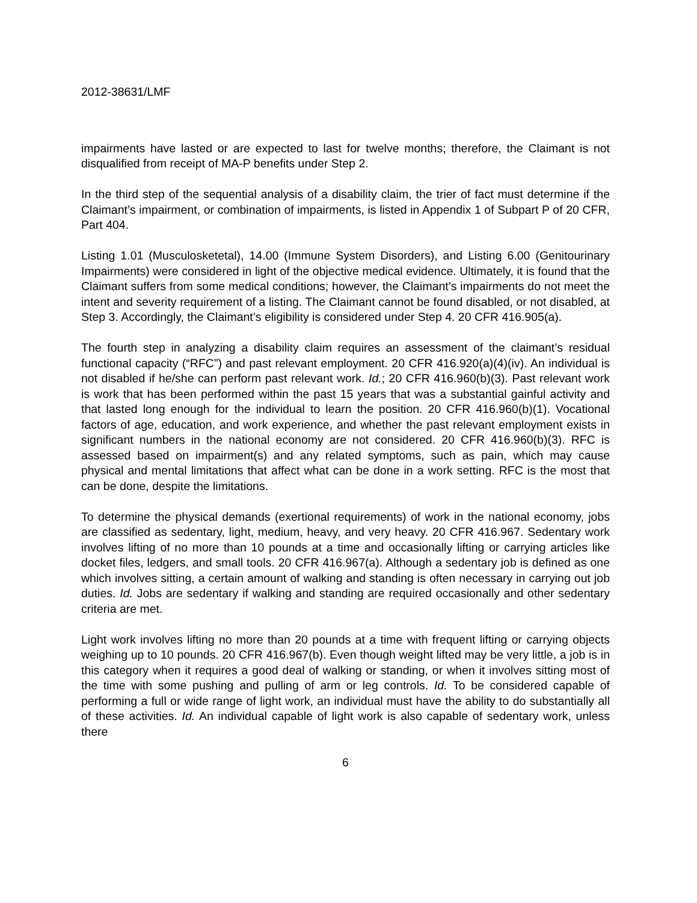2012-38631/LMF
impairments have lasted or are expected to last for twelve months; therefore, the Claimant is not disqualified from receipt of MA-P benefits under Step 2.
In the third step of the sequential analysis of a disability claim, the trier of fact must determine if the Claimant’s impairment, or combination of impairments, is listed in Appendix 1 of Subpart P of 20 CFR, Part 404.
Listing 1.01 (Musculosketetal), 14.00 (Immune System Disorders), and Listing 6.00 (Genitourinary Impairments) were considered in light of the objective medical evidence. Ultimately, it is found that the Claimant suffers from some medical conditions; however, the Claimant’s impairments do not meet the intent and severity requirement of a listing. The Claimant cannot be found disabled, or not disabled, at Step 3. Accordingly, the Claimant’s eligibility is considered under Step 4. 20 CFR 416.905(a).
The fourth step in analyzing a disability claim requires an assessment of the claimant’s residual functional capacity (“RFC”) and past relevant employment. 20 CFR 416.920(a)(4)(iv). An individual is not disabled if he/she can perform past relevant work. Id.; 20 CFR 416.960(b)(3). Past relevant work is work that has been performed within the past 15 years that was a substantial gainful activity and that lasted long enough for the individual to learn the position. 20 CFR 416.960(b)(1). Vocational factors of age, education, and work experience, and whether the past relevant employment exists in significant numbers in the national economy are not considered. 20 CFR 416.960(b)(3). RFC is assessed based on impairment(s) and any related symptoms, such as pain, which may cause physical and mental limitations that affect what can be done in a work setting. RFC is the most that can be done, despite the limitations.
To determine the physical demands (exertional requirements) of work in the national economy, jobs are classified as sedentary, light, medium, heavy, and very heavy. 20 CFR 416.967. Sedentary work involves lifting of no more than 10 pounds at a time and occasionally lifting or carrying articles like docket files, ledgers, and small tools. 20 CFR 416.967(a). Although a sedentary job is defined as one which involves sitting, a certain amount of walking and standing is often necessary in carrying out job duties. Id. Jobs are sedentary if walking and standing are required occasionally and other sedentary criteria are met.
Light work involves lifting no more than 20 pounds at a time with frequent lifting or carrying objects weighing up to 10 pounds. 20 CFR 416.967(b). Even though weight lifted may be very little, a job is in this category when it requires a good deal of walking or standing, or when it involves sitting most of the time with some pushing and pulling of arm or leg controls. Id. To be considered capable of performing a full or wide range of light work, an individual must have the ability to do substantially all of these activities. Id. An individual capable of light work is also capable of sedentary work, unless there
6